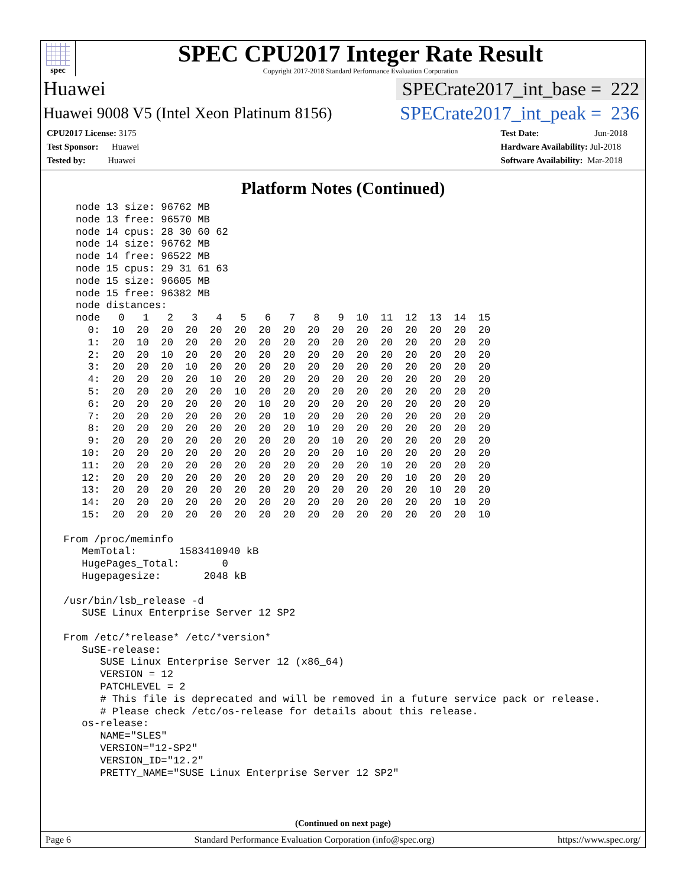spec
SPEC CPU2017 Integer Rate Result
Copyright 2017-2018 Standard Performance Evaluation Corporation
Huawei SPECrate2017_int_base = 222
Huawei 9008 V5 (Intel Xeon Platinum 8156) SPECrate2017_int_peak = 236
CPU2017 License: 3175
Test Sponsor: Huawei
Tested by: Huawei
Test Date: Jun-2018
Hardware Availability: Jul-2018
Software Availability: Mar-2018
Platform Notes (Continued)
   node 13 size: 96762 MB
   node 13 free: 96570 MB
   node 14 cpus: 28 30 60 62
   node 14 size: 96762 MB
   node 14 free: 96522 MB
   node 15 cpus: 29 31 61 63
   node 15 size: 96605 MB
   node 15 free: 96382 MB
   node distances:
   node   0   1   2   3   4   5   6   7   8   9  10  11  12  13  14  15
     0:  10  20  20  20  20  20  20  20  20  20  20  20  20  20  20  20
     1:  20  10  20  20  20  20  20  20  20  20  20  20  20  20  20  20
     2:  20  20  10  20  20  20  20  20  20  20  20  20  20  20  20  20
     3:  20  20  20  10  20  20  20  20  20  20  20  20  20  20  20  20
     4:  20  20  20  20  10  20  20  20  20  20  20  20  20  20  20  20
     5:  20  20  20  20  20  10  20  20  20  20  20  20  20  20  20  20
     6:  20  20  20  20  20  20  10  20  20  20  20  20  20  20  20  20
     7:  20  20  20  20  20  20  20  10  20  20  20  20  20  20  20  20
     8:  20  20  20  20  20  20  20  20  10  20  20  20  20  20  20  20
     9:  20  20  20  20  20  20  20  20  20  10  20  20  20  20  20  20
    10:  20  20  20  20  20  20  20  20  20  20  10  20  20  20  20  20
    11:  20  20  20  20  20  20  20  20  20  20  20  10  20  20  20  20
    12:  20  20  20  20  20  20  20  20  20  20  20  20  10  20  20  20
    13:  20  20  20  20  20  20  20  20  20  20  20  20  20  10  20  20
    14:  20  20  20  20  20  20  20  20  20  20  20  20  20  20  10  20
    15:  20  20  20  20  20  20  20  20  20  20  20  20  20  20  20  10

 From /proc/meminfo
    MemTotal:       1583410940 kB
    HugePages_Total:       0
    Hugepagesize:       2048 kB

 /usr/bin/lsb_release -d
    SUSE Linux Enterprise Server 12 SP2

 From /etc/*release* /etc/*version*
    SuSE-release:
       SUSE Linux Enterprise Server 12 (x86_64)
       VERSION = 12
       PATCHLEVEL = 2
       # This file is deprecated and will be removed in a future service pack or release.
       # Please check /etc/os-release for details about this release.
    os-release:
       NAME="SLES"
       VERSION="12-SP2"
       VERSION_ID="12.2"
       PRETTY_NAME="SUSE Linux Enterprise Server 12 SP2"
(Continued on next page)
Page 6 Standard Performance Evaluation Corporation (info@spec.org) https://www.spec.org/